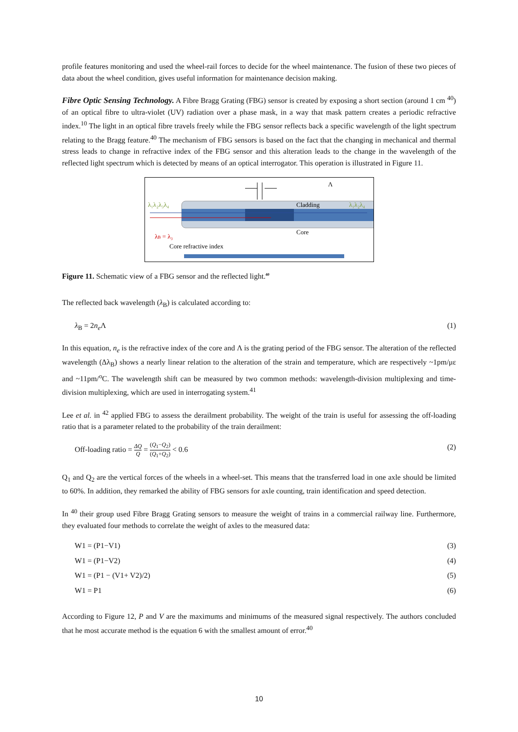profile features monitoring and used the wheel-rail forces to decide for the wheel maintenance. The fusion of these two pieces of data about the wheel condition, gives useful information for maintenance decision making.
Fibre Optic Sensing Technology. A Fibre Bragg Grating (FBG) sensor is created by exposing a short section (around 1 cm <sup>40</sup>) of an optical fibre to ultra-violet (UV) radiation over a phase mask, in a way that mask pattern creates a periodic refractive index.<sup>10</sup> The light in an optical fibre travels freely while the FBG sensor reflects back a specific wavelength of the light spectrum relating to the Bragg feature.<sup>40</sup> The mechanism of FBG sensors is based on the fact that the changing in mechanical and thermal stress leads to change in refractive index of the FBG sensor and this alteration leads to the change in the wavelength of the reflected light spectrum which is detected by means of an optical interrogator. This operation is illustrated in Figure 11.
Λ
λ₁λ₂λ₃λ₄
Cladding
Core
λ₁λ₂λ₄
λB = λ₃
Core refractive index
Figure 11. Schematic view of a FBG sensor and the reflected light.<sup>40</sup>
The reflected back wavelength (λ<sub>B</sub>) is calculated according to:
λ<sub>B</sub> = 2n<sub>e</sub> Λ (1)
In this equation, n<sub>e</sub> is the refractive index of the core and Λ is the grating period of the FBG sensor. The alteration of the reflected wavelength (Δλ<sub>B</sub>) shows a nearly linear relation to the alteration of the strain and temperature, which are respectively ~1pm/με and ~11pm/<sup>o</sup>C. The wavelength shift can be measured by two common methods: wavelength-division multiplexing and time-division multiplexing, which are used in interrogating system.<sup>41</sup>
Lee et al. in <sup>42</sup> applied FBG to assess the derailment probability. The weight of the train is useful for assessing the off-loading ratio that is a parameter related to the probability of the train derailment:
Off-loading ratio = ΔQ Q = (Q<sub>1</sub>−Q<sub>2</sub>) (Q<sub>1</sub>+Q<sub>2</sub>) < 0.6 (2)
Q<sub>1</sub> and Q<sub>2</sub> are the vertical forces of the wheels in a wheel-set. This means that the transferred load in one axle should be limited to 60%. In addition, they remarked the ability of FBG sensors for axle counting, train identification and speed detection.
In <sup>40</sup> their group used Fibre Bragg Grating sensors to measure the weight of trains in a commercial railway line. Furthermore, they evaluated four methods to correlate the weight of axles to the measured data:
W1 = (P1−V1) (3)
W1 = (P1−V2) (4)
W1 = (P1 − (V1+ V2)/2) (5)
W1 = P1 (6)
According to Figure 12, P and V are the maximums and minimums of the measured signal respectively. The authors concluded that he most accurate method is the equation 6 with the smallest amount of error.<sup>40</sup>
10